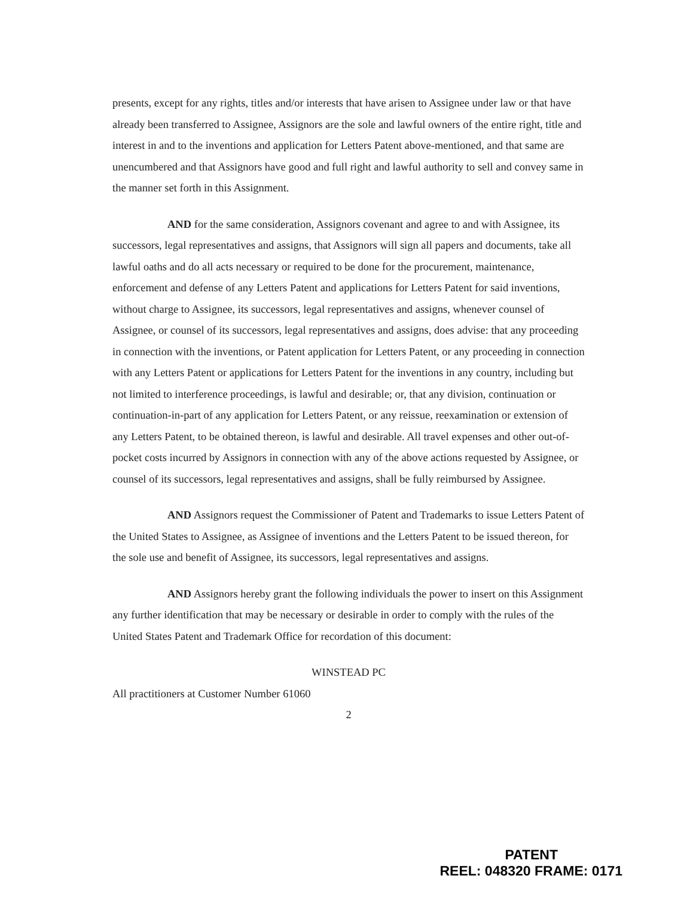presents, except for any rights, titles and/or interests that have arisen to Assignee under law or that have already been transferred to Assignee, Assignors are the sole and lawful owners of the entire right, title and interest in and to the inventions and application for Letters Patent above-mentioned, and that same are unencumbered and that Assignors have good and full right and lawful authority to sell and convey same in the manner set forth in this Assignment.
AND for the same consideration, Assignors covenant and agree to and with Assignee, its successors, legal representatives and assigns, that Assignors will sign all papers and documents, take all lawful oaths and do all acts necessary or required to be done for the procurement, maintenance, enforcement and defense of any Letters Patent and applications for Letters Patent for said inventions, without charge to Assignee, its successors, legal representatives and assigns, whenever counsel of Assignee, or counsel of its successors, legal representatives and assigns, does advise: that any proceeding in connection with the inventions, or Patent application for Letters Patent, or any proceeding in connection with any Letters Patent or applications for Letters Patent for the inventions in any country, including but not limited to interference proceedings, is lawful and desirable; or, that any division, continuation or continuation-in-part of any application for Letters Patent, or any reissue, reexamination or extension of any Letters Patent, to be obtained thereon, is lawful and desirable. All travel expenses and other out-of-pocket costs incurred by Assignors in connection with any of the above actions requested by Assignee, or counsel of its successors, legal representatives and assigns, shall be fully reimbursed by Assignee.
AND Assignors request the Commissioner of Patent and Trademarks to issue Letters Patent of the United States to Assignee, as Assignee of inventions and the Letters Patent to be issued thereon, for the sole use and benefit of Assignee, its successors, legal representatives and assigns.
AND Assignors hereby grant the following individuals the power to insert on this Assignment any further identification that may be necessary or desirable in order to comply with the rules of the United States Patent and Trademark Office for recordation of this document:
WINSTEAD PC
All practitioners at Customer Number 61060
2
PATENT
REEL: 048320 FRAME: 0171